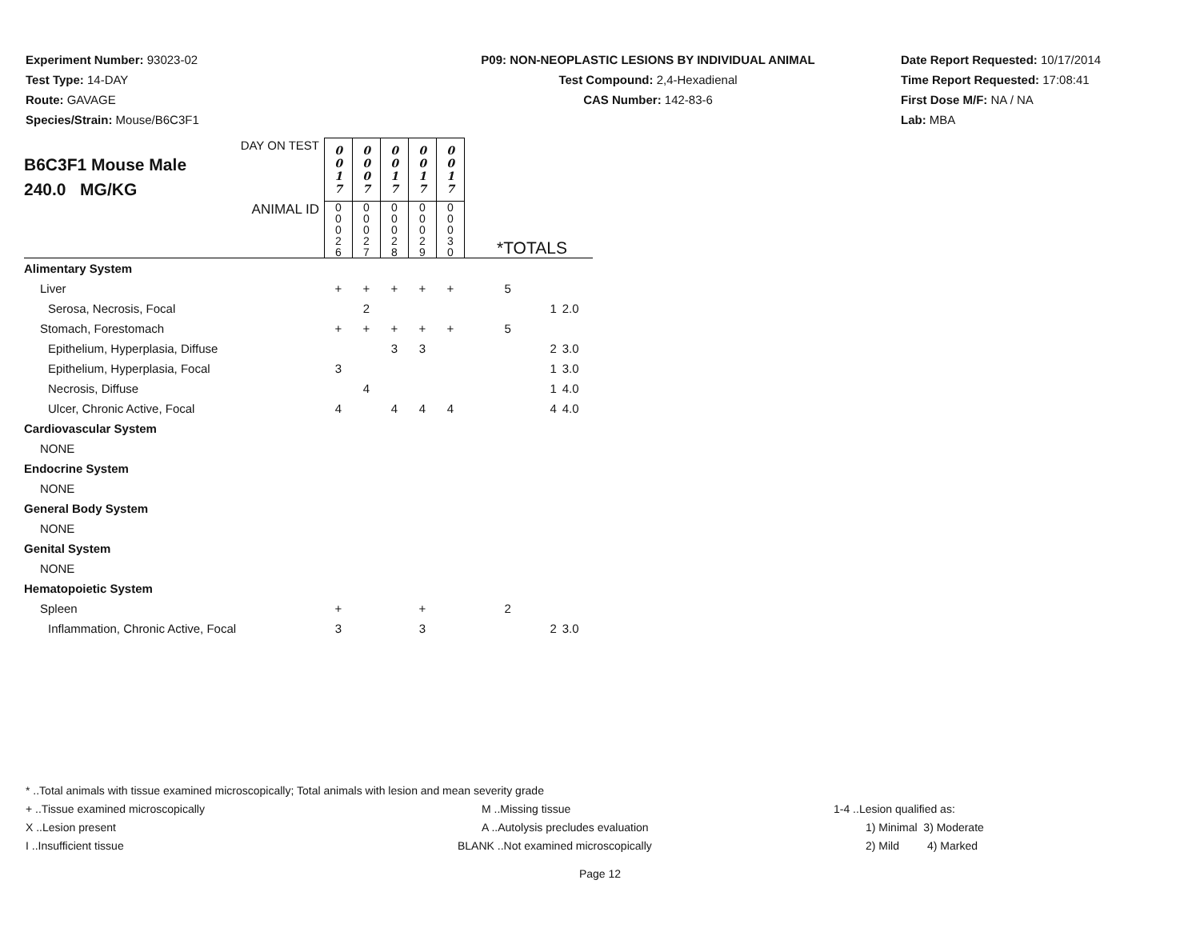Experiment Number: 93023-02
Test Type: 14-DAY
Route: GAVAGE
Species/Strain: Mouse/B6C3F1
P09: NON-NEOPLASTIC LESIONS BY INDIVIDUAL ANIMAL
Test Compound: 2,4-Hexadienal
CAS Number: 142-83-6
Date Report Requested: 10/17/2014
Time Report Requested: 17:08:41
First Dose M/F: NA / NA
Lab: MBA
| DAY ON TEST B6C3F1 Mouse Male 240.0 MG/KG | 0 0 1 7 | 0 0 0 7 | 0 0 1 7 | 0 0 1 7 | 0 0 1 7 | | | |
| ANIMAL ID | 0 0 0 2 6 | 0 0 0 2 7 | 0 0 0 2 8 | 0 0 0 2 9 | 0 0 0 3 0 | *TOTALS | | |
| Alimentary System | | | | | | | | |
| Liver | + | + | + | + | + | 5 | | |
| Serosa, Necrosis, Focal | | 2 | | | | | 1 | 2.0 |
| Stomach, Forestomach | + | + | + | + | + | 5 | | |
| Epithelium, Hyperplasia, Diffuse | | | 3 | 3 | | | 2 | 3.0 |
| Epithelium, Hyperplasia, Focal | 3 | | | | | | 1 | 3.0 |
| Necrosis, Diffuse | | 4 | | | | | 1 | 4.0 |
| Ulcer, Chronic Active, Focal | 4 | | 4 | 4 | 4 | | 4 | 4.0 |
| Cardiovascular System | | | | | | | | |
| NONE | | | | | | | | |
| Endocrine System | | | | | | | | |
| NONE | | | | | | | | |
| General Body System | | | | | | | | |
| NONE | | | | | | | | |
| Genital System | | | | | | | | |
| NONE | | | | | | | | |
| Hematopoietic System | | | | | | | | |
| Spleen | + | | | + | | 2 | | |
| Inflammation, Chronic Active, Focal | 3 | | | 3 | | | 2 | 3.0 |
* ..Total animals with tissue examined microscopically; Total animals with lesion and mean severity grade
+ ..Tissue examined microscopically M ..Missing tissue 1-4 ..Lesion qualified as:
X ..Lesion present A ..Autolysis precludes evaluation 1) Minimal 3) Moderate
I ..Insufficient tissue BLANK ..Not examined microscopically 2) Mild 4) Marked
Page 12